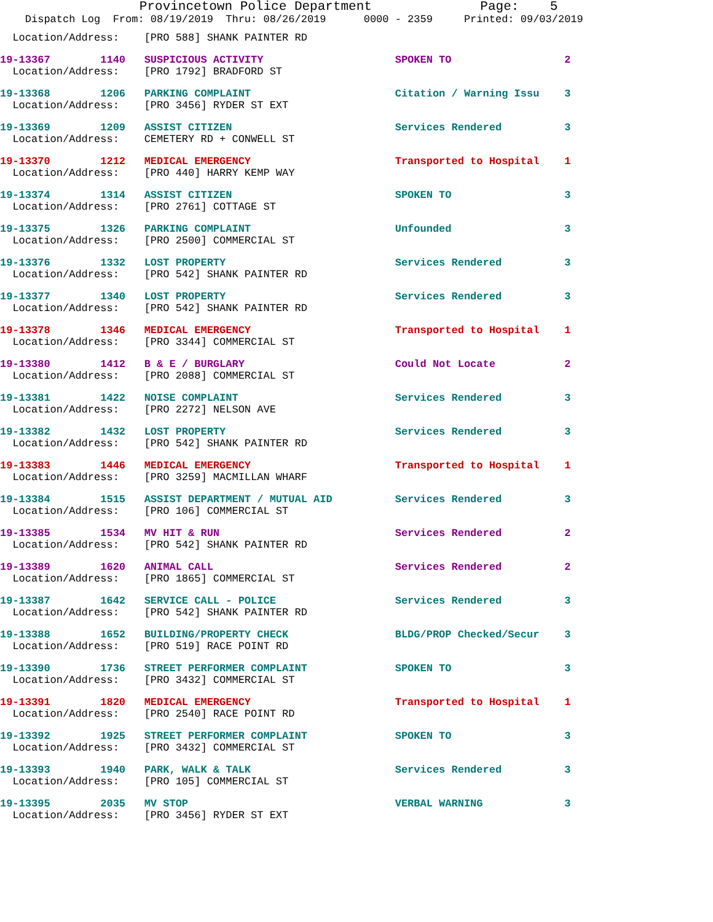Provincetown Police Department Page: 5
Dispatch Log From: 08/19/2019 Thru: 08/26/2019 0000 - 2359 Printed: 09/03/2019
Location/Address: [PRO 588] SHANK PAINTER RD
19-13367 1140 SUSPICIOUS ACTIVITY SPOKEN TO 2 Location/Address: [PRO 1792] BRADFORD ST
19-13368 1206 PARKING COMPLAINT Citation / Warning Issu 3 Location/Address: [PRO 3456] RYDER ST EXT
19-13369 1209 ASSIST CITIZEN Services Rendered 3 Location/Address: CEMETERY RD + CONWELL ST
19-13370 1212 MEDICAL EMERGENCY Transported to Hospital 1 Location/Address: [PRO 440] HARRY KEMP WAY
19-13374 1314 ASSIST CITIZEN SPOKEN TO 3 Location/Address: [PRO 2761] COTTAGE ST
19-13375 1326 PARKING COMPLAINT Unfounded 3 Location/Address: [PRO 2500] COMMERCIAL ST
19-13376 1332 LOST PROPERTY Services Rendered 3 Location/Address: [PRO 542] SHANK PAINTER RD
19-13377 1340 LOST PROPERTY Services Rendered 3 Location/Address: [PRO 542] SHANK PAINTER RD
19-13378 1346 MEDICAL EMERGENCY Transported to Hospital 1 Location/Address: [PRO 3344] COMMERCIAL ST
19-13380 1412 B & E / BURGLARY Could Not Locate 2 Location/Address: [PRO 2088] COMMERCIAL ST
19-13381 1422 NOISE COMPLAINT Services Rendered 3 Location/Address: [PRO 2272] NELSON AVE
19-13382 1432 LOST PROPERTY Services Rendered 3 Location/Address: [PRO 542] SHANK PAINTER RD
19-13383 1446 MEDICAL EMERGENCY Transported to Hospital 1 Location/Address: [PRO 3259] MACMILLAN WHARF
19-13384 1515 ASSIST DEPARTMENT / MUTUAL AID Services Rendered 3 Location/Address: [PRO 106] COMMERCIAL ST
19-13385 1534 MV HIT & RUN Services Rendered 2 Location/Address: [PRO 542] SHANK PAINTER RD
19-13389 1620 ANIMAL CALL Services Rendered 2 Location/Address: [PRO 1865] COMMERCIAL ST
19-13387 1642 SERVICE CALL - POLICE Services Rendered 3 Location/Address: [PRO 542] SHANK PAINTER RD
19-13388 1652 BUILDING/PROPERTY CHECK BLDG/PROP Checked/Secur 3 Location/Address: [PRO 519] RACE POINT RD
19-13390 1736 STREET PERFORMER COMPLAINT SPOKEN TO 3 Location/Address: [PRO 3432] COMMERCIAL ST
19-13391 1820 MEDICAL EMERGENCY Transported to Hospital 1 Location/Address: [PRO 2540] RACE POINT RD
19-13392 1925 STREET PERFORMER COMPLAINT SPOKEN TO 3 Location/Address: [PRO 3432] COMMERCIAL ST
19-13393 1940 PARK, WALK & TALK Services Rendered 3 Location/Address: [PRO 105] COMMERCIAL ST
19-13395 2035 MV STOP VERBAL WARNING 3 Location/Address: [PRO 3456] RYDER ST EXT